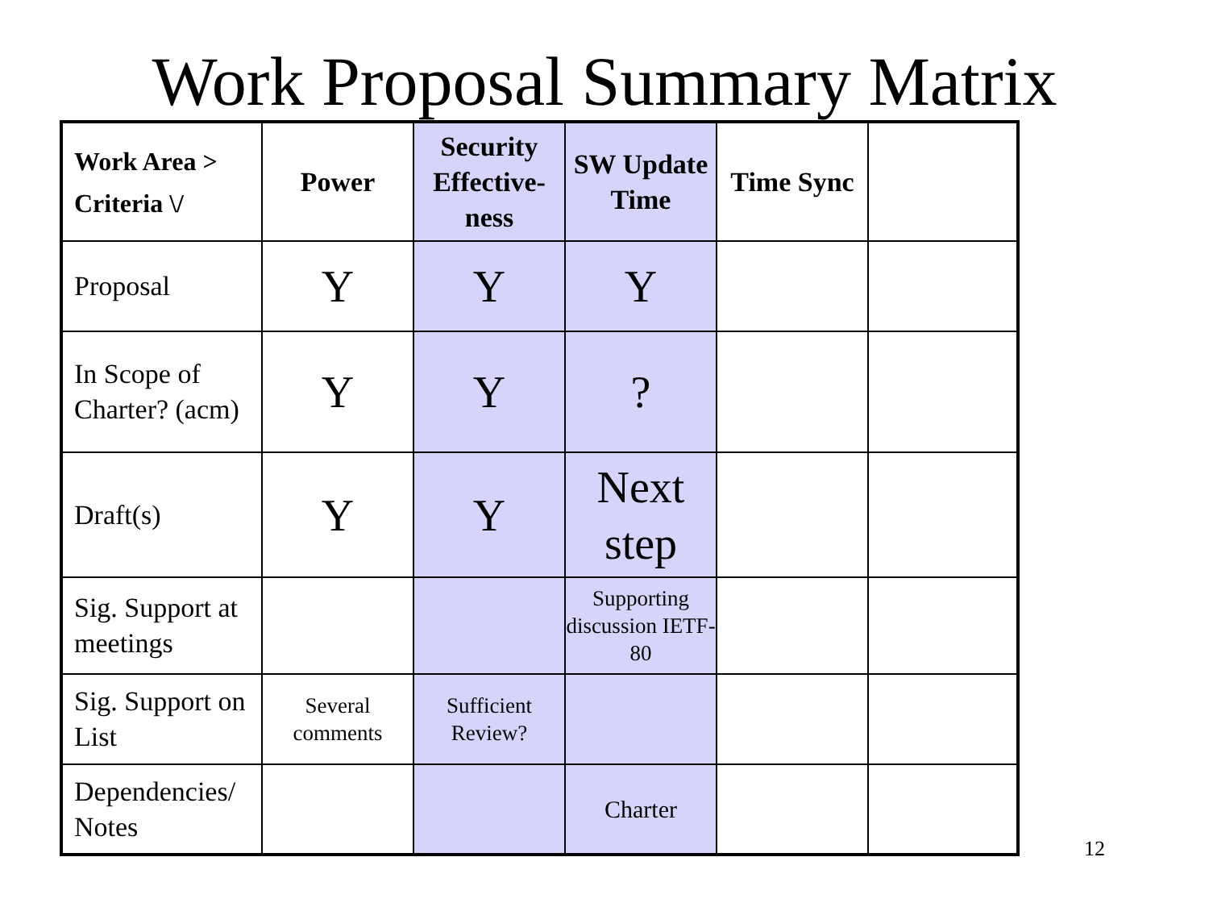Work Proposal Summary Matrix
| Work Area > Criteria \/ | Power | Security Effective-ness | SW Update Time | Time Sync | |
| --- | --- | --- | --- | --- | --- |
| Proposal | Y | Y | Y | | |
| In Scope of Charter? (acm) | Y | Y | ? | | |
| Draft(s) | Y | Y | Next step | | |
| Sig. Support at meetings | | | Supporting discussion IETF-80 | | |
| Sig. Support on List | Several comments | Sufficient Review? | | | |
| Dependencies/ Notes | | | Charter | | |
12